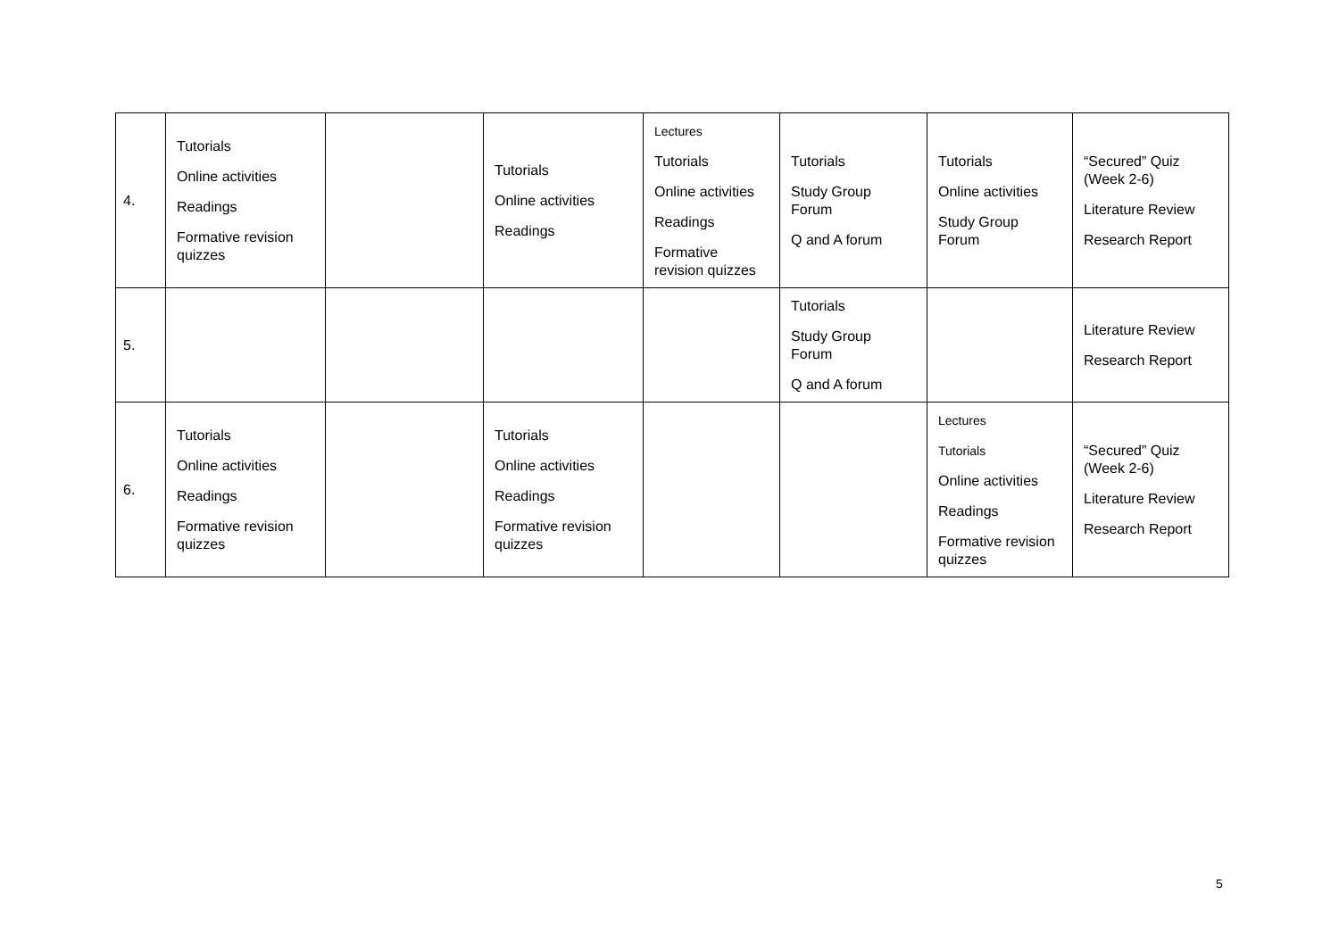| 4. | Tutorials Online activities Readings Formative revision quizzes | | Tutorials Online activities Readings | Lectures Tutorials Online activities Readings Formative revision quizzes | Tutorials Study Group Forum Q and A forum | Tutorials Online activities Study Group Forum | “Secured” Quiz (Week 2-6) Literature Review Research Report |
| 5. | | | | | Tutorials Study Group Forum Q and A forum | | Literature Review Research Report |
| 6. | Tutorials Online activities Readings Formative revision quizzes | | Tutorials Online activities Readings Formative revision quizzes | | | Lectures Tutorials Online activities Readings Formative revision quizzes | “Secured” Quiz (Week 2-6) Literature Review Research Report |
5